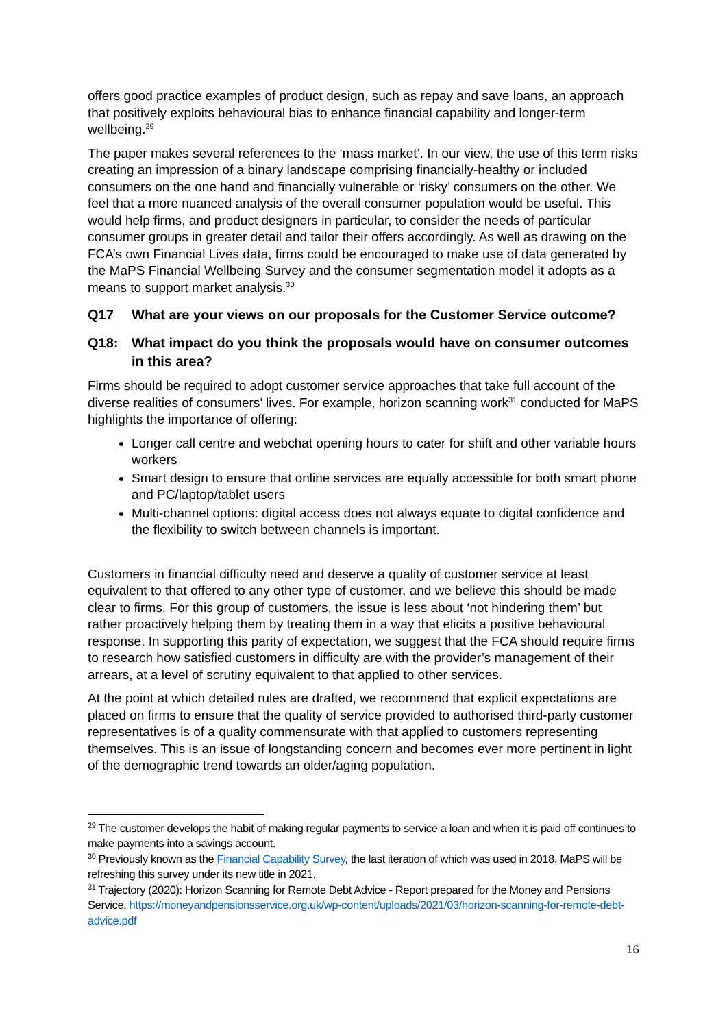offers good practice examples of product design, such as repay and save loans, an approach that positively exploits behavioural bias to enhance financial capability and longer-term wellbeing.<sup>29</sup>
The paper makes several references to the ‘mass market’. In our view, the use of this term risks creating an impression of a binary landscape comprising financially-healthy or included consumers on the one hand and financially vulnerable or ‘risky’ consumers on the other. We feel that a more nuanced analysis of the overall consumer population would be useful. This would help firms, and product designers in particular, to consider the needs of particular consumer groups in greater detail and tailor their offers accordingly. As well as drawing on the FCA’s own Financial Lives data, firms could be encouraged to make use of data generated by the MaPS Financial Wellbeing Survey and the consumer segmentation model it adopts as a means to support market analysis.<sup>30</sup>
Q17 What are your views on our proposals for the Customer Service outcome?
Q18: What impact do you think the proposals would have on consumer outcomes in this area?
Firms should be required to adopt customer service approaches that take full account of the diverse realities of consumers’ lives. For example, horizon scanning work<sup>31</sup> conducted for MaPS highlights the importance of offering:
Longer call centre and webchat opening hours to cater for shift and other variable hours workers
Smart design to ensure that online services are equally accessible for both smart phone and PC/laptop/tablet users
Multi-channel options: digital access does not always equate to digital confidence and the flexibility to switch between channels is important.
Customers in financial difficulty need and deserve a quality of customer service at least equivalent to that offered to any other type of customer, and we believe this should be made clear to firms. For this group of customers, the issue is less about ‘not hindering them’ but rather proactively helping them by treating them in a way that elicits a positive behavioural response. In supporting this parity of expectation, we suggest that the FCA should require firms to research how satisfied customers in difficulty are with the provider’s management of their arrears, at a level of scrutiny equivalent to that applied to other services.
At the point at which detailed rules are drafted, we recommend that explicit expectations are placed on firms to ensure that the quality of service provided to authorised third-party customer representatives is of a quality commensurate with that applied to customers representing themselves. This is an issue of longstanding concern and becomes ever more pertinent in light of the demographic trend towards an older/aging population.
<sup>29</sup> The customer develops the habit of making regular payments to service a loan and when it is paid off continues to make payments into a savings account.
<sup>30</sup> Previously known as the Financial Capability Survey, the last iteration of which was used in 2018. MaPS will be refreshing this survey under its new title in 2021.
<sup>31</sup> Trajectory (2020): Horizon Scanning for Remote Debt Advice - Report prepared for the Money and Pensions Service. https://moneyandpensionsservice.org.uk/wp-content/uploads/2021/03/horizon-scanning-for-remote-debt-advice.pdf
16